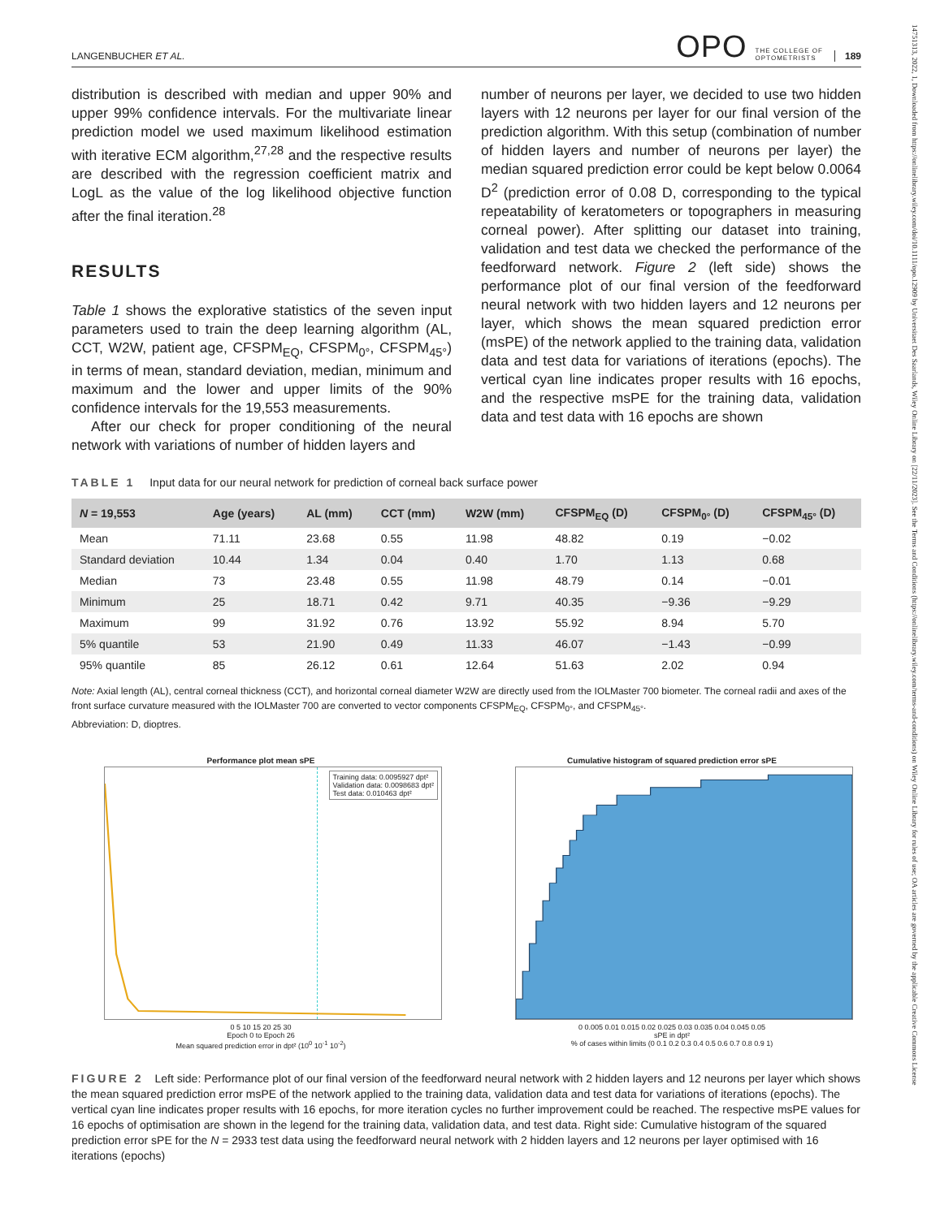LANGENBUCHER ET AL. OPO THE COLLEGE OF
OPTOMETRISTS 189
distribution is described with median and upper 90% and upper 99% confidence intervals. For the multivariate linear prediction model we used maximum likelihood estimation with iterative ECM algorithm,<sup>27,28</sup> and the respective results are described with the regression coefficient matrix and LogL as the value of the log likelihood objective function after the final iteration.<sup>28</sup>
RESULTS
Table 1 shows the explorative statistics of the seven input parameters used to train the deep learning algorithm (AL, CCT, W2W, patient age, CFSPM<sub>EQ</sub>, CFSPM<sub>0°</sub>, CFSPM<sub>45°</sub>) in terms of mean, standard deviation, median, minimum and maximum and the lower and upper limits of the 90% confidence intervals for the 19,553 measurements.
After our check for proper conditioning of the neural network with variations of number of hidden layers and
number of neurons per layer, we decided to use two hidden layers with 12 neurons per layer for our final version of the prediction algorithm. With this setup (combination of number of hidden layers and number of neurons per layer) the median squared prediction error could be kept below 0.0064 D<sup>2</sup> (prediction error of 0.08 D, corresponding to the typical repeatability of keratometers or topographers in measuring corneal power). After splitting our dataset into training, validation and test data we checked the performance of the feedforward network. Figure 2 (left side) shows the performance plot of our final version of the feedforward neural network with two hidden layers and 12 neurons per layer, which shows the mean squared prediction error (msPE) of the network applied to the training data, validation data and test data for variations of iterations (epochs). The vertical cyan line indicates proper results with 16 epochs, and the respective msPE for the training data, validation data and test data with 16 epochs are shown
TABLE 1 Input data for our neural network for prediction of corneal back surface power
| N = 19,553 | Age (years) | AL (mm) | CCT (mm) | W2W (mm) | CFSPM<sub>EQ</sub> (D) | CFSPM<sub>0°</sub> (D) | CFSPM<sub>45°</sub> (D) |
| --- | --- | --- | --- | --- | --- | --- | --- |
| Mean | 71.11 | 23.68 | 0.55 | 11.98 | 48.82 | 0.19 | −0.02 |
| Standard deviation | 10.44 | 1.34 | 0.04 | 0.40 | 1.70 | 1.13 | 0.68 |
| Median | 73 | 23.48 | 0.55 | 11.98 | 48.79 | 0.14 | −0.01 |
| Minimum | 25 | 18.71 | 0.42 | 9.71 | 40.35 | −9.36 | −9.29 |
| Maximum | 99 | 31.92 | 0.76 | 13.92 | 55.92 | 8.94 | 5.70 |
| 5% quantile | 53 | 21.90 | 0.49 | 11.33 | 46.07 | −1.43 | −0.99 |
| 95% quantile | 85 | 26.12 | 0.61 | 12.64 | 51.63 | 2.02 | 0.94 |
Note: Axial length (AL), central corneal thickness (CCT), and horizontal corneal diameter W2W are directly used from the IOLMaster 700 biometer. The corneal radii and axes of the front surface curvature measured with the IOLMaster 700 are converted to vector components CFSPM<sub>EQ</sub>, CFSPM<sub>0°</sub>, and CFSPM<sub>45°</sub>.
Abbreviation: D, dioptres.
Performance plot mean sPE
Training data: 0.0095927 dpt²
Validation data: 0.0098683 dpt²
Test data: 0.010463 dpt²
0 5 10 15 20 25 30
Epoch 0 to Epoch 26
Mean squared prediction error in dpt² (10<sup>0</sup> 10<sup>-1</sup> 10<sup>-2</sup>)
Cumulative histogram of squared prediction error sPE
0 0.005 0.01 0.015 0.02 0.025 0.03 0.035 0.04 0.045 0.05
sPE in dpt²
% of cases within limits (0 0.1 0.2 0.3 0.4 0.5 0.6 0.7 0.8 0.9 1)
FIGURE 2 Left side: Performance plot of our final version of the feedforward neural network with 2 hidden layers and 12 neurons per layer which shows the mean squared prediction error msPE of the network applied to the training data, validation data and test data for variations of iterations (epochs). The vertical cyan line indicates proper results with 16 epochs, for more iteration cycles no further improvement could be reached. The respective msPE values for 16 epochs of optimisation are shown in the legend for the training data, validation data, and test data. Right side: Cumulative histogram of the squared prediction error sPE for the N = 2933 test data using the feedforward neural network with 2 hidden layers and 12 neurons per layer optimised with 16 iterations (epochs)
14751313, 2022, 1, Downloaded from https://onlinelibrary.wiley.com/doi/10.1111/opo.12909 by Universitaet Des Saarlands, Wiley Online Library on [22/11/2023]. See the Terms and Conditions (https://onlinelibrary.wiley.com/terms-and-conditions) on Wiley Online Library for rules of use; OA articles are governed by the applicable Creative Commons License